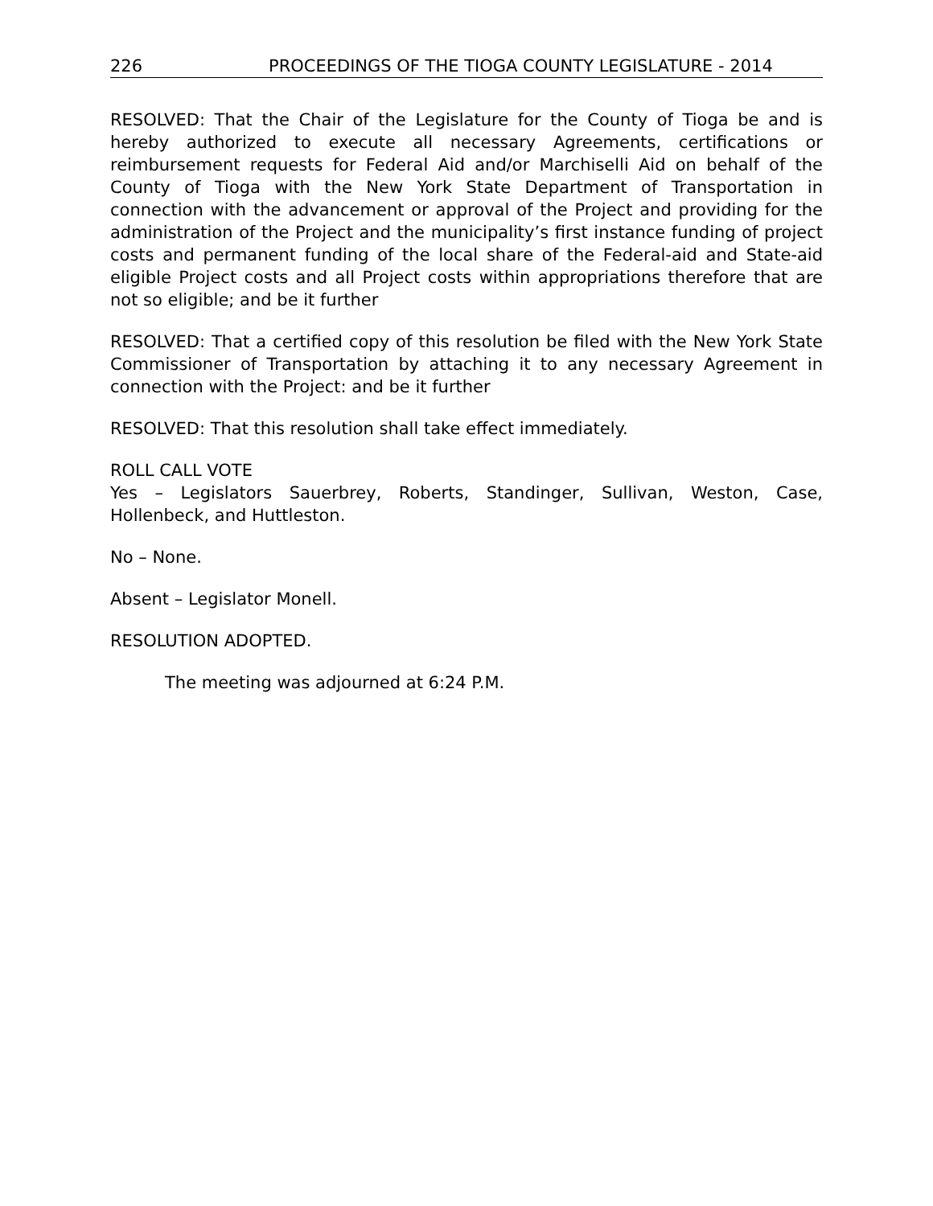226 PROCEEDINGS OF THE TIOGA COUNTY LEGISLATURE - 2014
RESOLVED: That the Chair of the Legislature for the County of Tioga be and is hereby authorized to execute all necessary Agreements, certifications or reimbursement requests for Federal Aid and/or Marchiselli Aid on behalf of the County of Tioga with the New York State Department of Transportation in connection with the advancement or approval of the Project and providing for the administration of the Project and the municipality’s first instance funding of project costs and permanent funding of the local share of the Federal-aid and State-aid eligible Project costs and all Project costs within appropriations therefore that are not so eligible; and be it further
RESOLVED: That a certified copy of this resolution be filed with the New York State Commissioner of Transportation by attaching it to any necessary Agreement in connection with the Project: and be it further
RESOLVED: That this resolution shall take effect immediately.
ROLL CALL VOTE
Yes – Legislators Sauerbrey, Roberts, Standinger, Sullivan, Weston, Case, Hollenbeck, and Huttleston.
No – None.
Absent – Legislator Monell.
RESOLUTION ADOPTED.
The meeting was adjourned at 6:24 P.M.